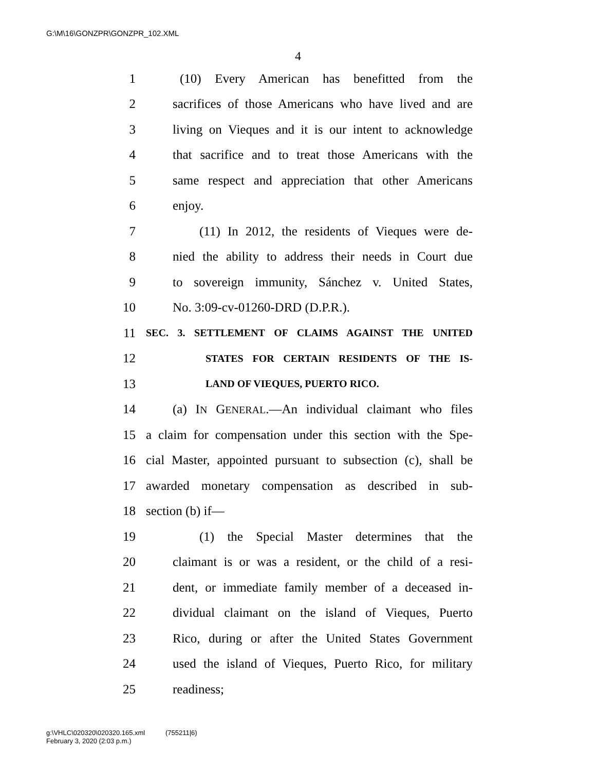G:\M\16\GONZPR\GONZPR_102.XML
4
1 (10) Every American has benefitted from the
2 sacrifices of those Americans who have lived and are
3 living on Vieques and it is our intent to acknowledge
4 that sacrifice and to treat those Americans with the
5 same respect and appreciation that other Americans
6 enjoy.
7 (11) In 2012, the residents of Vieques were de-
8 nied the ability to address their needs in Court due
9 to sovereign immunity, Sánchez v. United States,
10 No. 3:09-cv-01260-DRD (D.P.R.).
11 SEC. 3. SETTLEMENT OF CLAIMS AGAINST THE UNITED
12 STATES FOR CERTAIN RESIDENTS OF THE IS-
13 LAND OF VIEQUES, PUERTO RICO.
14 (a) IN GENERAL.—An individual claimant who files
15 a claim for compensation under this section with the Spe-
16 cial Master, appointed pursuant to subsection (c), shall be
17 awarded monetary compensation as described in sub-
18 section (b) if—
19 (1) the Special Master determines that the
20 claimant is or was a resident, or the child of a resi-
21 dent, or immediate family member of a deceased in-
22 dividual claimant on the island of Vieques, Puerto
23 Rico, during or after the United States Government
24 used the island of Vieques, Puerto Rico, for military
25 readiness;
g:\VHLC\020320\020320.165.xml (755211|6)
February 3, 2020 (2:03 p.m.)